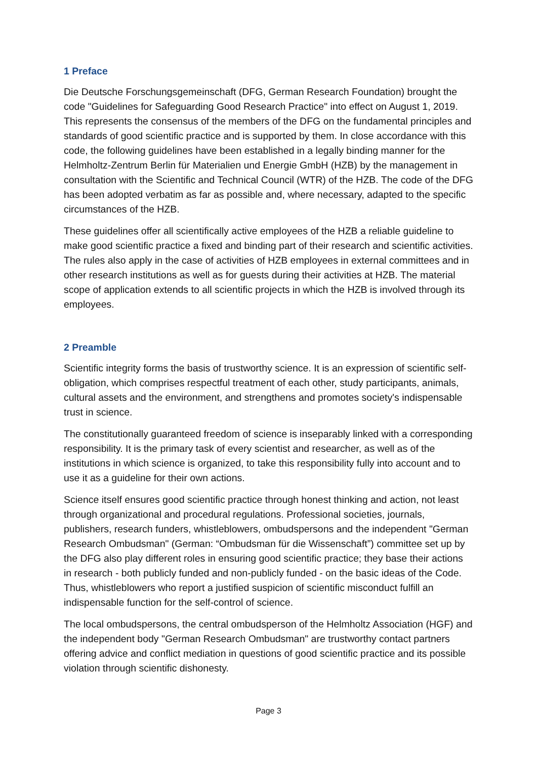1 Preface
Die Deutsche Forschungsgemeinschaft (DFG, German Research Foundation) brought the code "Guidelines for Safeguarding Good Research Practice" into effect on August 1, 2019. This represents the consensus of the members of the DFG on the fundamental principles and standards of good scientific practice and is supported by them. In close accordance with this code, the following guidelines have been established in a legally binding manner for the Helmholtz-Zentrum Berlin für Materialien und Energie GmbH (HZB) by the management in consultation with the Scientific and Technical Council (WTR) of the HZB. The code of the DFG has been adopted verbatim as far as possible and, where necessary, adapted to the specific circumstances of the HZB.
These guidelines offer all scientifically active employees of the HZB a reliable guideline to make good scientific practice a fixed and binding part of their research and scientific activities. The rules also apply in the case of activities of HZB employees in external committees and in other research institutions as well as for guests during their activities at HZB. The material scope of application extends to all scientific projects in which the HZB is involved through its employees.
2 Preamble
Scientific integrity forms the basis of trustworthy science. It is an expression of scientific self-obligation, which comprises respectful treatment of each other, study participants, animals, cultural assets and the environment, and strengthens and promotes society's indispensable trust in science.
The constitutionally guaranteed freedom of science is inseparably linked with a corresponding responsibility. It is the primary task of every scientist and researcher, as well as of the institutions in which science is organized, to take this responsibility fully into account and to use it as a guideline for their own actions.
Science itself ensures good scientific practice through honest thinking and action, not least through organizational and procedural regulations. Professional societies, journals, publishers, research funders, whistleblowers, ombudspersons and the independent "German Research Ombudsman" (German: “Ombudsman für die Wissenschaft”) committee set up by the DFG also play different roles in ensuring good scientific practice; they base their actions in research - both publicly funded and non-publicly funded - on the basic ideas of the Code. Thus, whistleblowers who report a justified suspicion of scientific misconduct fulfill an indispensable function for the self-control of science.
The local ombudspersons, the central ombudsperson of the Helmholtz Association (HGF) and the independent body "German Research Ombudsman" are trustworthy contact partners offering advice and conflict mediation in questions of good scientific practice and its possible violation through scientific dishonesty.
Page 3